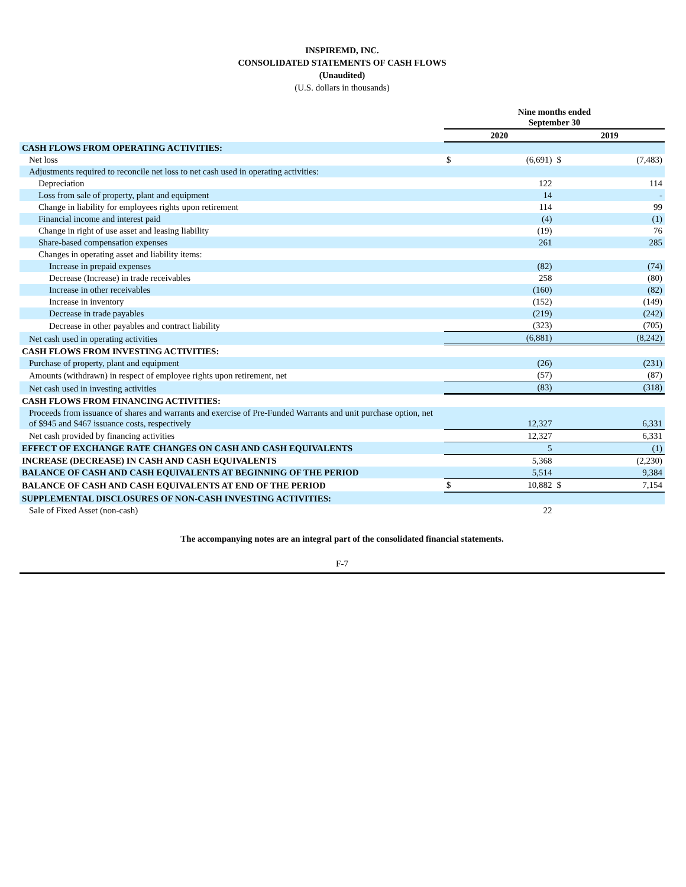INSPIREMD, INC.
CONSOLIDATED STATEMENTS OF CASH FLOWS
(Unaudited)
(U.S. dollars in thousands)
| | Nine months ended September 30 | | | |
| | 2020 | | 2019 | |
| CASH FLOWS FROM OPERATING ACTIVITIES: | | | | |
| Net loss | $ | (6,691) | $ | (7,483) |
| Adjustments required to reconcile net loss to net cash used in operating activities: | | | | |
| Depreciation | | 122 | | 114 |
| Loss from sale of property, plant and equipment | | 14 | | - |
| Change in liability for employees rights upon retirement | | 114 | | 99 |
| Financial income and interest paid | | (4) | | (1) |
| Change in right of use asset and leasing liability | | (19) | | 76 |
| Share-based compensation expenses | | 261 | | 285 |
| Changes in operating asset and liability items: | | | | |
| Increase in prepaid expenses | | (82) | | (74) |
| Decrease (Increase) in trade receivables | | 258 | | (80) |
| Increase in other receivables | | (160) | | (82) |
| Increase in inventory | | (152) | | (149) |
| Decrease in trade payables | | (219) | | (242) |
| Decrease in other payables and contract liability | | (323) | | (705) |
| Net cash used in operating activities | | (6,881) | | (8,242) |
| CASH FLOWS FROM INVESTING ACTIVITIES: | | | | |
| Purchase of property, plant and equipment | | (26) | | (231) |
| Amounts (withdrawn) in respect of employee rights upon retirement, net | | (57) | | (87) |
| Net cash used in investing activities | | (83) | | (318) |
| CASH FLOWS FROM FINANCING ACTIVITIES: | | | | |
| Proceeds from issuance of shares and warrants and exercise of Pre-Funded Warrants and unit purchase option, net of $945 and $467 issuance costs, respectively | | 12,327 | | 6,331 |
| Net cash provided by financing activities | | 12,327 | | 6,331 |
| EFFECT OF EXCHANGE RATE CHANGES ON CASH AND CASH EQUIVALENTS | | 5 | | (1) |
| INCREASE (DECREASE) IN CASH AND CASH EQUIVALENTS | | 5,368 | | (2,230) |
| BALANCE OF CASH AND CASH EQUIVALENTS AT BEGINNING OF THE PERIOD | | 5,514 | | 9,384 |
| BALANCE OF CASH AND CASH EQUIVALENTS AT END OF THE PERIOD | $ | 10,882 | $ | 7,154 |
| SUPPLEMENTAL DISCLOSURES OF NON-CASH INVESTING ACTIVITIES: | | | | |
| Sale of Fixed Asset (non-cash) | | 22 | | |
The accompanying notes are an integral part of the consolidated financial statements.
F-7